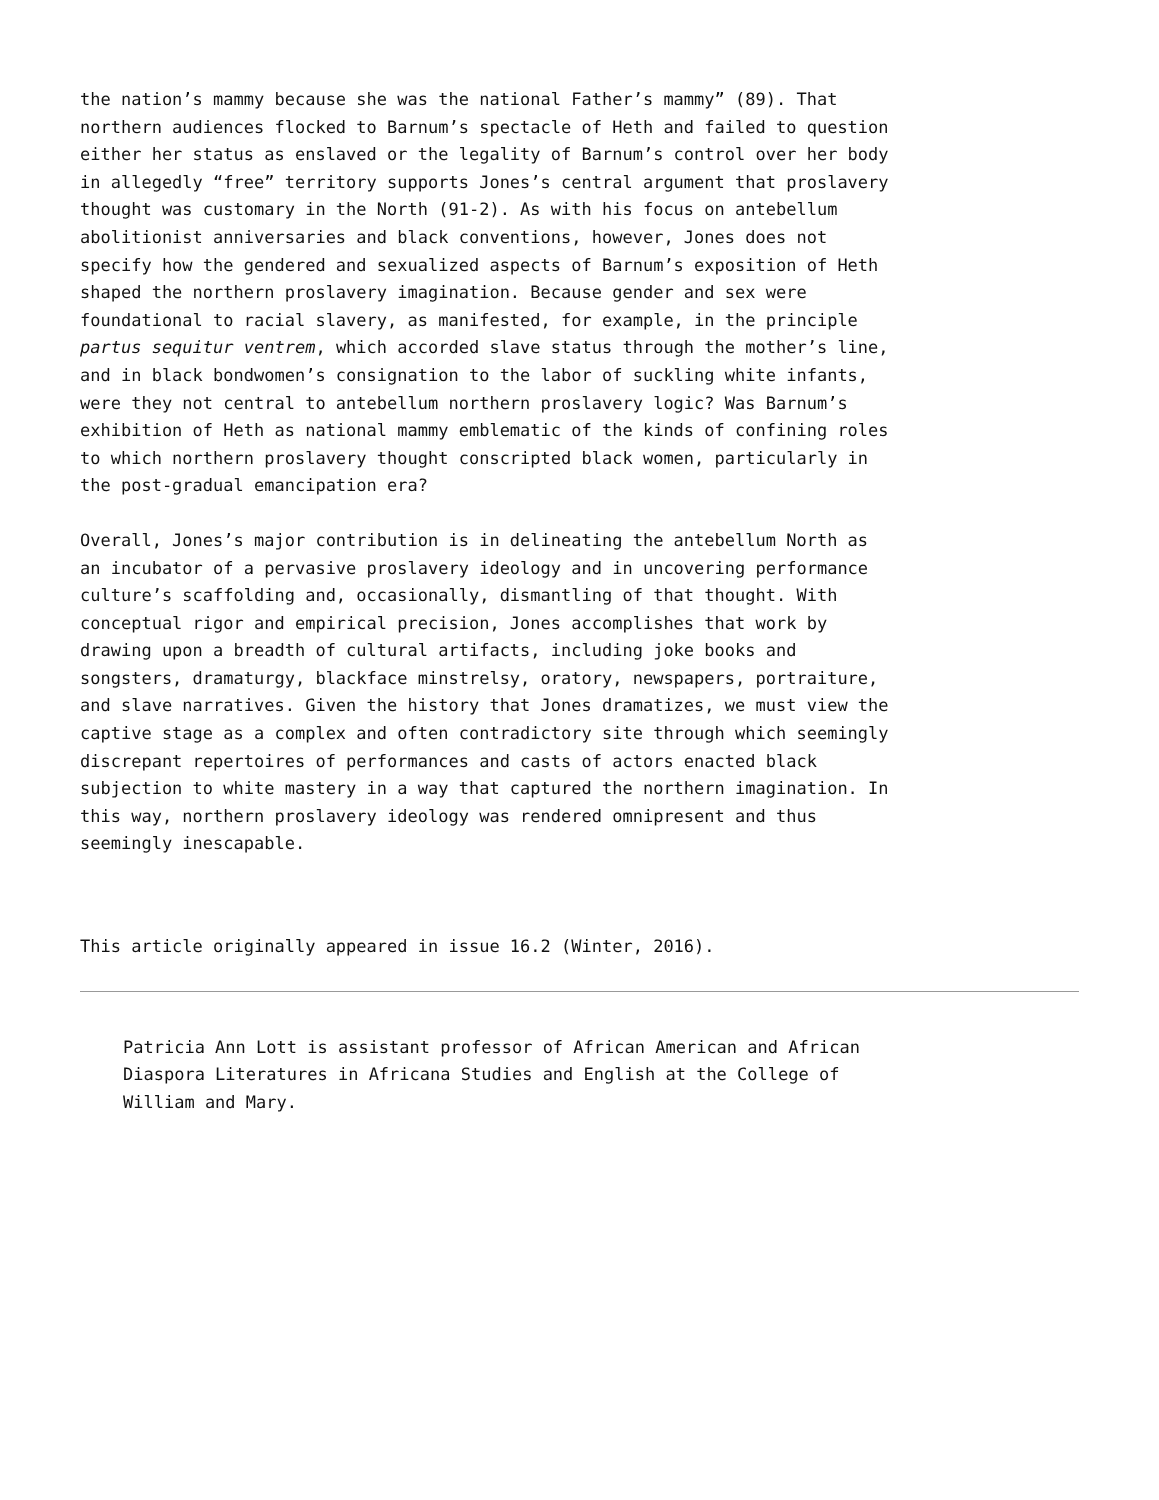the nation’s mammy because she was the national Father’s mammy” (89). That northern audiences flocked to Barnum’s spectacle of Heth and failed to question either her status as enslaved or the legality of Barnum’s control over her body in allegedly “free” territory supports Jones’s central argument that proslavery thought was customary in the North (91-2). As with his focus on antebellum abolitionist anniversaries and black conventions, however, Jones does not specify how the gendered and sexualized aspects of Barnum’s exposition of Heth shaped the northern proslavery imagination. Because gender and sex were foundational to racial slavery, as manifested, for example, in the principle partus sequitur ventrem, which accorded slave status through the mother’s line, and in black bondwomen’s consignation to the labor of suckling white infants, were they not central to antebellum northern proslavery logic? Was Barnum’s exhibition of Heth as national mammy emblematic of the kinds of confining roles to which northern proslavery thought conscripted black women, particularly in the post-gradual emancipation era?
Overall, Jones’s major contribution is in delineating the antebellum North as an incubator of a pervasive proslavery ideology and in uncovering performance culture’s scaffolding and, occasionally, dismantling of that thought. With conceptual rigor and empirical precision, Jones accomplishes that work by drawing upon a breadth of cultural artifacts, including joke books and songsters, dramaturgy, blackface minstrelsy, oratory, newspapers, portraiture, and slave narratives. Given the history that Jones dramatizes, we must view the captive stage as a complex and often contradictory site through which seemingly discrepant repertoires of performances and casts of actors enacted black subjection to white mastery in a way that captured the northern imagination. In this way, northern proslavery ideology was rendered omnipresent and thus seemingly inescapable.
This article originally appeared in issue 16.2 (Winter, 2016).
Patricia Ann Lott is assistant professor of African American and African Diaspora Literatures in Africana Studies and English at the College of William and Mary.